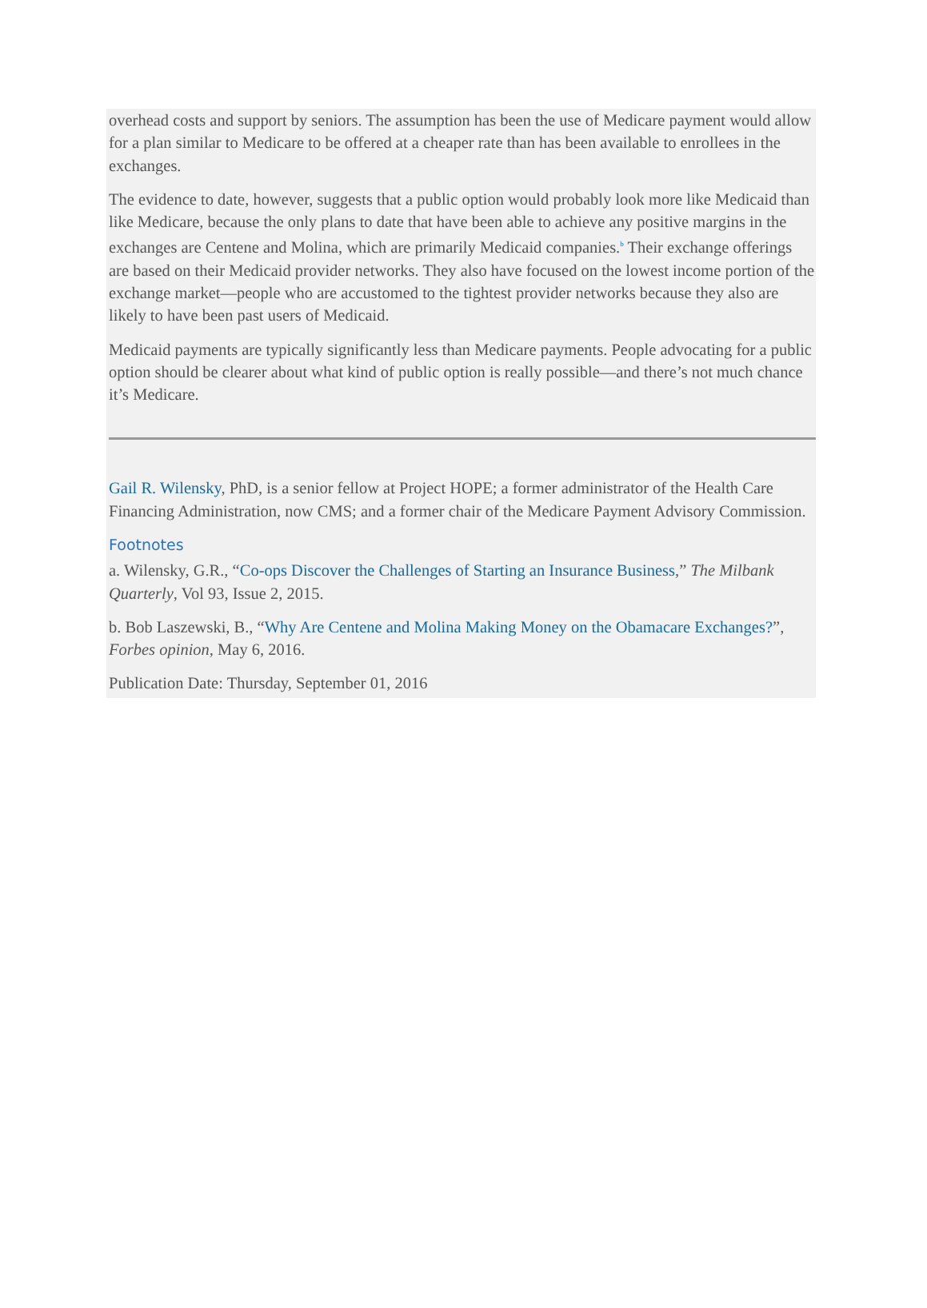overhead costs and support by seniors. The assumption has been the use of Medicare payment would allow for a plan similar to Medicare to be offered at a cheaper rate than has been available to enrollees in the exchanges.
The evidence to date, however, suggests that a public option would probably look more like Medicaid than like Medicare, because the only plans to date that have been able to achieve any positive margins in the exchanges are Centene and Molina, which are primarily Medicaid companies.<sup>b</sup> Their exchange offerings are based on their Medicaid provider networks. They also have focused on the lowest income portion of the exchange market—people who are accustomed to the tightest provider networks because they also are likely to have been past users of Medicaid.
Medicaid payments are typically significantly less than Medicare payments. People advocating for a public option should be clearer about what kind of public option is really possible—and there’s not much chance it’s Medicare.
Gail R. Wilensky, PhD, is a senior fellow at Project HOPE; a former administrator of the Health Care Financing Administration, now CMS; and a former chair of the Medicare Payment Advisory Commission.
Footnotes
a. Wilensky, G.R., “Co-ops Discover the Challenges of Starting an Insurance Business,” The Milbank Quarterly, Vol 93, Issue 2, 2015.
b. Bob Laszewski, B., “Why Are Centene and Molina Making Money on the Obamacare Exchanges?”, Forbes opinion, May 6, 2016.
Publication Date: Thursday, September 01, 2016